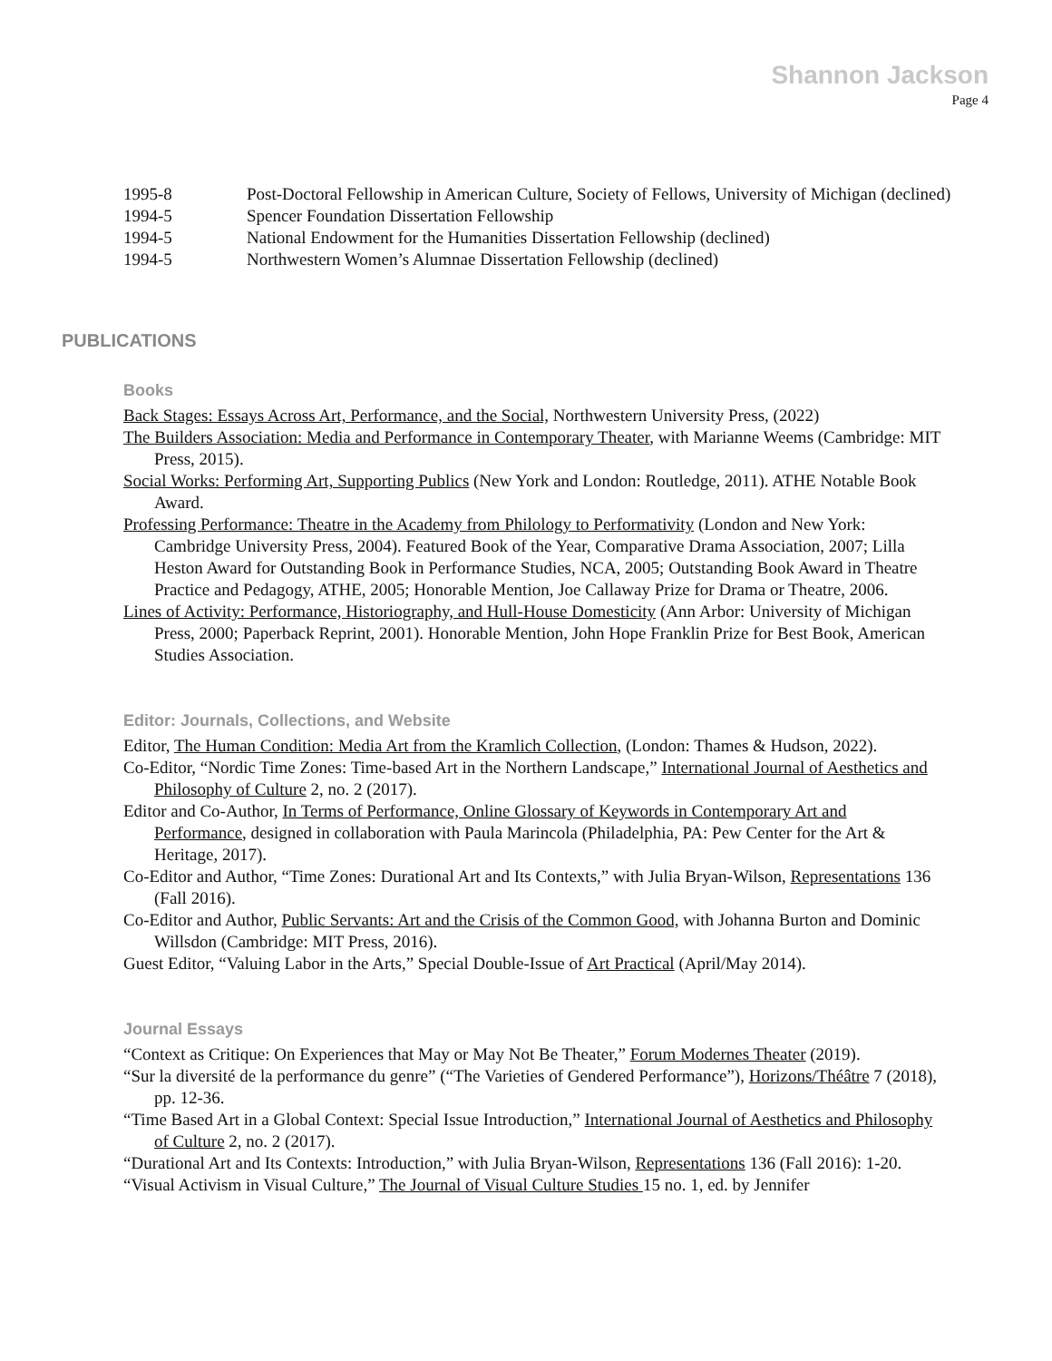Shannon Jackson
Page 4
1995-8 Post-Doctoral Fellowship in American Culture, Society of Fellows, University of Michigan (declined)
1994-5 Spencer Foundation Dissertation Fellowship
1994-5 National Endowment for the Humanities Dissertation Fellowship (declined)
1994-5 Northwestern Women’s Alumnae Dissertation Fellowship (declined)
PUBLICATIONS
Books
Back Stages: Essays Across Art, Performance, and the Social, Northwestern University Press, (2022)
The Builders Association: Media and Performance in Contemporary Theater, with Marianne Weems (Cambridge: MIT Press, 2015).
Social Works: Performing Art, Supporting Publics (New York and London: Routledge, 2011). ATHE Notable Book Award.
Professing Performance: Theatre in the Academy from Philology to Performativity (London and New York: Cambridge University Press, 2004). Featured Book of the Year, Comparative Drama Association, 2007; Lilla Heston Award for Outstanding Book in Performance Studies, NCA, 2005; Outstanding Book Award in Theatre Practice and Pedagogy, ATHE, 2005; Honorable Mention, Joe Callaway Prize for Drama or Theatre, 2006.
Lines of Activity: Performance, Historiography, and Hull-House Domesticity (Ann Arbor: University of Michigan Press, 2000; Paperback Reprint, 2001). Honorable Mention, John Hope Franklin Prize for Best Book, American Studies Association.
Editor: Journals, Collections, and Website
Editor, The Human Condition: Media Art from the Kramlich Collection, (London: Thames & Hudson, 2022).
Co-Editor, “Nordic Time Zones: Time-based Art in the Northern Landscape,” International Journal of Aesthetics and Philosophy of Culture 2, no. 2 (2017).
Editor and Co-Author, In Terms of Performance, Online Glossary of Keywords in Contemporary Art and Performance, designed in collaboration with Paula Marincola (Philadelphia, PA: Pew Center for the Art & Heritage, 2017).
Co-Editor and Author, “Time Zones: Durational Art and Its Contexts,” with Julia Bryan-Wilson, Representations 136 (Fall 2016).
Co-Editor and Author, Public Servants: Art and the Crisis of the Common Good, with Johanna Burton and Dominic Willsdon (Cambridge: MIT Press, 2016).
Guest Editor, “Valuing Labor in the Arts,” Special Double-Issue of Art Practical (April/May 2014).
Journal Essays
“Context as Critique: On Experiences that May or May Not Be Theater,” Forum Modernes Theater (2019).
“Sur la diversité de la performance du genre” (“The Varieties of Gendered Performance”), Horizons/Théâtre 7 (2018), pp. 12-36.
“Time Based Art in a Global Context: Special Issue Introduction,” International Journal of Aesthetics and Philosophy of Culture 2, no. 2 (2017).
“Durational Art and Its Contexts: Introduction,” with Julia Bryan-Wilson, Representations 136 (Fall 2016): 1-20.
“Visual Activism in Visual Culture,” The Journal of Visual Culture Studies 15 no. 1, ed. by Jennifer